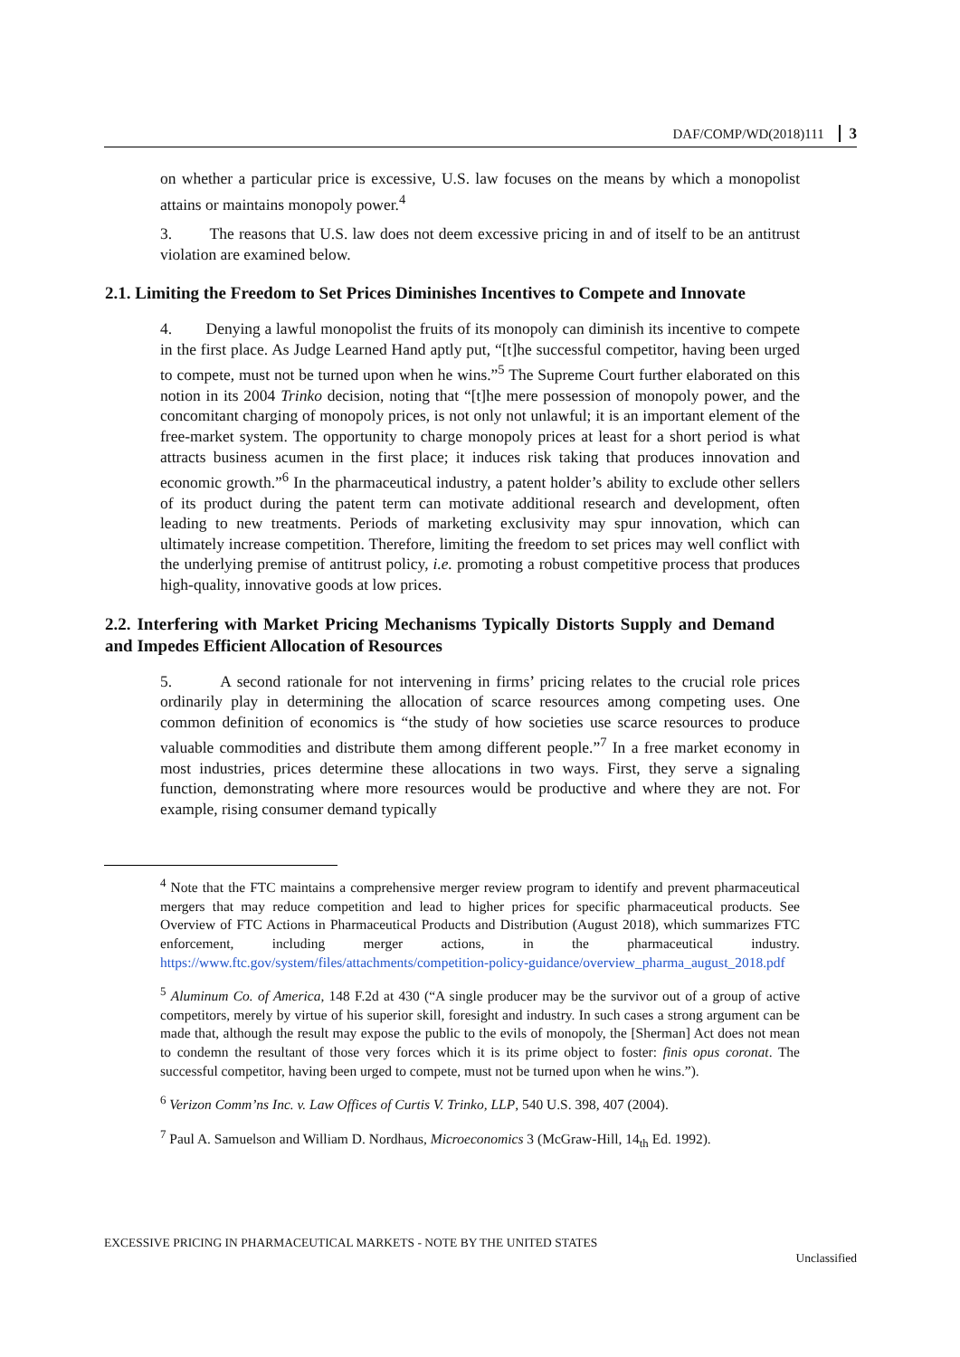DAF/COMP/WD(2018)111 3
on whether a particular price is excessive, U.S. law focuses on the means by which a monopolist attains or maintains monopoly power.<sup>4</sup>
3. The reasons that U.S. law does not deem excessive pricing in and of itself to be an antitrust violation are examined below.
2.1. Limiting the Freedom to Set Prices Diminishes Incentives to Compete and Innovate
4. Denying a lawful monopolist the fruits of its monopoly can diminish its incentive to compete in the first place. As Judge Learned Hand aptly put, “[t]he successful competitor, having been urged to compete, must not be turned upon when he wins.”<sup>5</sup> The Supreme Court further elaborated on this notion in its 2004 Trinko decision, noting that “[t]he mere possession of monopoly power, and the concomitant charging of monopoly prices, is not only not unlawful; it is an important element of the free-market system. The opportunity to charge monopoly prices at least for a short period is what attracts business acumen in the first place; it induces risk taking that produces innovation and economic growth.”<sup>6</sup> In the pharmaceutical industry, a patent holder’s ability to exclude other sellers of its product during the patent term can motivate additional research and development, often leading to new treatments. Periods of marketing exclusivity may spur innovation, which can ultimately increase competition. Therefore, limiting the freedom to set prices may well conflict with the underlying premise of antitrust policy, i.e. promoting a robust competitive process that produces high-quality, innovative goods at low prices.
2.2. Interfering with Market Pricing Mechanisms Typically Distorts Supply and Demand and Impedes Efficient Allocation of Resources
5. A second rationale for not intervening in firms’ pricing relates to the crucial role prices ordinarily play in determining the allocation of scarce resources among competing uses. One common definition of economics is “the study of how societies use scarce resources to produce valuable commodities and distribute them among different people.”<sup>7</sup> In a free market economy in most industries, prices determine these allocations in two ways. First, they serve a signaling function, demonstrating where more resources would be productive and where they are not. For example, rising consumer demand typically
<sup>4</sup> Note that the FTC maintains a comprehensive merger review program to identify and prevent pharmaceutical mergers that may reduce competition and lead to higher prices for specific pharmaceutical products. See Overview of FTC Actions in Pharmaceutical Products and Distribution (August 2018), which summarizes FTC enforcement, including merger actions, in the pharmaceutical industry. https://www.ftc.gov/system/files/attachments/competition-policy-guidance/overview_pharma_august_2018.pdf
<sup>5</sup> Aluminum Co. of America, 148 F.2d at 430 (“A single producer may be the survivor out of a group of active competitors, merely by virtue of his superior skill, foresight and industry. In such cases a strong argument can be made that, although the result may expose the public to the evils of monopoly, the [Sherman] Act does not mean to condemn the resultant of those very forces which it is its prime object to foster: finis opus coronat. The successful competitor, having been urged to compete, must not be turned upon when he wins.”).
<sup>6</sup> Verizon Comm’ns Inc. v. Law Offices of Curtis V. Trinko, LLP, 540 U.S. 398, 407 (2004).
<sup>7</sup> Paul A. Samuelson and William D. Nordhaus, Microeconomics 3 (McGraw-Hill, 14<sub>th</sub> Ed. 1992).
EXCESSIVE PRICING IN PHARMACEUTICAL MARKETS - NOTE BY THE UNITED STATES
Unclassified